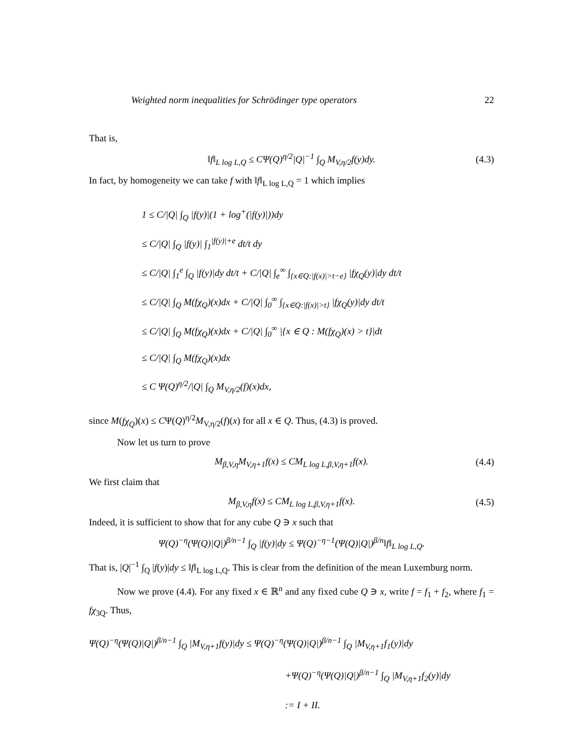Weighted norm inequalities for Schrödinger type operators 22
That is,
‖f‖<sub>L log L,Q</sub> ≤ CΨ(Q)<sup>η/2</sup>|Q|<sup>−1</sup> ∫<sub>Q</sub> M<sub>V,η/2</sub>f(y)dy. (4.3)
In fact, by homogeneity we can take f with ‖f‖<sub>L log L,Q</sub> = 1 which implies
1 ≤ C/|Q| ∫<sub>Q</sub> |f(y)|(1 + log<sup>+</sup>(|f(y)|))dy
≤ C/|Q| ∫<sub>Q</sub> |f(y)| ∫<sub>1</sub><sup>|f(y)|+e</sup> dt/t dy
≤ C/|Q| ∫<sub>1</sub><sup>e</sup> ∫<sub>Q</sub> |f(y)|dy dt/t + C/|Q| ∫<sub>e</sub><sup>∞</sup> ∫<sub>{x∈Q:|f(x)|>t−e}</sub> |fχ<sub>Q</sub>(y)|dy dt/t
≤ C/|Q| ∫<sub>Q</sub> M(fχ<sub>Q</sub>)(x)dx + C/|Q| ∫<sub>0</sub><sup>∞</sup> ∫<sub>{x∈Q:|f(x)|>t}</sub> |fχ<sub>Q</sub>(y)|dy dt/t
≤ C/|Q| ∫<sub>Q</sub> M(fχ<sub>Q</sub>)(x)dx + C/|Q| ∫<sub>0</sub><sup>∞</sup> |{x ∈ Q : M(fχ<sub>Q</sub>)(x) > t}|dt
≤ C/|Q| ∫<sub>Q</sub> M(fχ<sub>Q</sub>)(x)dx
≤ C Ψ(Q)<sup>η/2</sup>/|Q| ∫<sub>Q</sub> M<sub>V,η/2</sub>(f)(x)dx,
since M(fχ<sub>Q</sub>)(x) ≤ CΨ(Q)<sup>η/2</sup>M<sub>V,η/2</sub>(f)(x) for all x ∈ Q. Thus, (4.3) is proved.
Now let us turn to prove
M<sub>β,V,η</sub>M<sub>V,η+1</sub>f(x) ≤ CM<sub>L log L,β,V,η+1</sub>f(x). (4.4)
We first claim that
M<sub>β,V,η</sub>f(x) ≤ CM<sub>L log L,β,V,η+1</sub>f(x). (4.5)
Indeed, it is sufficient to show that for any cube Q ∋ x such that
Ψ(Q)<sup>−η</sup>(Ψ(Q)|Q|)<sup>β/n−1</sup> ∫<sub>Q</sub> |f(y)|dy ≤ Ψ(Q)<sup>−η−1</sup>(Ψ(Q)|Q|)<sup>β/n</sup>‖f‖<sub>L log L,Q</sub>.
That is, |Q|<sup>−1</sup> ∫<sub>Q</sub> |f(y)|dy ≤ ‖f‖<sub>L log L,Q</sub>. This is clear from the definition of the mean Luxemburg norm.
Now we prove (4.4). For any fixed x ∈ ℝ<sup>n</sup> and any fixed cube Q ∋ x, write f = f<sub>1</sub> + f<sub>2</sub>, where f<sub>1</sub> = fχ<sub>3Q</sub>. Thus,
Ψ(Q)<sup>−η</sup>(Ψ(Q)|Q|)<sup>β/n−1</sup> ∫<sub>Q</sub> |M<sub>V,η+1</sub>f(y)|dy ≤ Ψ(Q)<sup>−η</sup>(Ψ(Q)|Q|)<sup>β/n−1</sup> ∫<sub>Q</sub> |M<sub>V,η+1</sub>f<sub>1</sub>(y)|dy
+Ψ(Q)<sup>−η</sup>(Ψ(Q)|Q|)<sup>β/n−1</sup> ∫<sub>Q</sub> |M<sub>V,η+1</sub>f<sub>2</sub>(y)|dy
:= I + II.